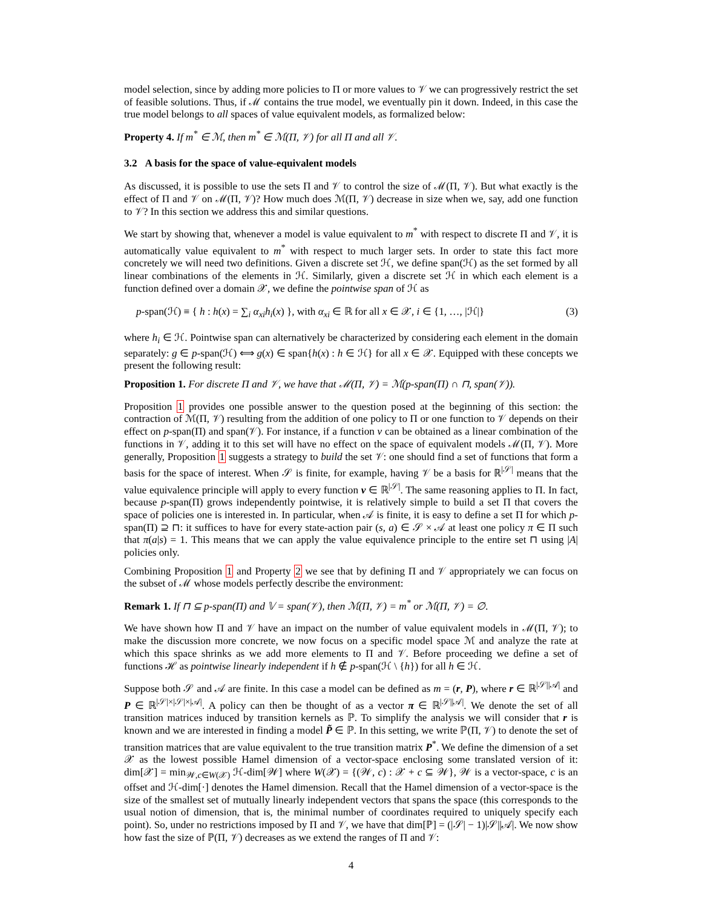model selection, since by adding more policies to Π or more values to 𝒱 we can progressively restrict the set of feasible solutions. Thus, if ℳ contains the true model, we eventually pin it down. Indeed, in this case the true model belongs to all spaces of value equivalent models, as formalized below:
Property 4. If m<sup>*</sup> ∈ ℳ, then m<sup>*</sup> ∈ ℳ(Π, 𝒱) for all Π and all 𝒱.
3.2 A basis for the space of value-equivalent models
As discussed, it is possible to use the sets Π and 𝒱 to control the size of ℳ(Π, 𝒱). But what exactly is the effect of Π and 𝒱 on ℳ(Π, 𝒱)? How much does ℳ(Π, 𝒱) decrease in size when we, say, add one function to 𝒱? In this section we address this and similar questions.
We start by showing that, whenever a model is value equivalent to m<sup>*</sup> with respect to discrete Π and 𝒱, it is automatically value equivalent to m<sup>*</sup> with respect to much larger sets. In order to state this fact more concretely we will need two definitions. Given a discrete set ℋ, we define span(ℋ) as the set formed by all linear combinations of the elements in ℋ. Similarly, given a discrete set ℋ in which each element is a function defined over a domain 𝒳, we define the pointwise span of ℋ as
p-span(ℋ) ≡ { h : h(x) = ∑<sub>i</sub> α<sub>xi</sub>h<sub>i</sub>(x) }, with α<sub>xi</sub> ∈ ℝ for all x ∈ 𝒳, i ∈ {1, …, |ℋ|} (3)
where h<sub>i</sub> ∈ ℋ. Pointwise span can alternatively be characterized by considering each element in the domain separately: g ∈ p-span(ℋ) ⟺ g(x) ∈ span{h(x) : h ∈ ℋ} for all x ∈ 𝒳. Equipped with these concepts we present the following result:
Proposition 1. For discrete Π and 𝒱, we have that ℳ(Π, 𝒱) = ℳ(p-span(Π) ∩ ⊓, span(𝒱)).
Proposition 1 provides one possible answer to the question posed at the beginning of this section: the contraction of ℳ(Π, 𝒱) resulting from the addition of one policy to Π or one function to 𝒱 depends on their effect on p-span(Π) and span(𝒱). For instance, if a function v can be obtained as a linear combination of the functions in 𝒱, adding it to this set will have no effect on the space of equivalent models ℳ(Π, 𝒱). More generally, Proposition 1 suggests a strategy to build the set 𝒱: one should find a set of functions that form a basis for the space of interest. When 𝒮 is finite, for example, having 𝒱 be a basis for ℝ<sup>|𝒮|</sup> means that the value equivalence principle will apply to every function v ∈ ℝ<sup>|𝒮|</sup>. The same reasoning applies to Π. In fact, because p-span(Π) grows independently pointwise, it is relatively simple to build a set Π that covers the space of policies one is interested in. In particular, when 𝒜 is finite, it is easy to define a set Π for which p-span(Π) ⊇ ⊓: it suffices to have for every state-action pair (s, a) ∈ 𝒮 × 𝒜 at least one policy π ∈ Π such that π(a|s) = 1. This means that we can apply the value equivalence principle to the entire set ⊓ using |A| policies only.
Combining Proposition 1 and Property 2 we see that by defining Π and 𝒱 appropriately we can focus on the subset of ℳ whose models perfectly describe the environment:
Remark 1. If ⊓ ⊆ p-span(Π) and 𝕍 = span(𝒱), then ℳ(Π, 𝒱) = m<sup>*</sup> or ℳ(Π, 𝒱) = ∅.
We have shown how Π and 𝒱 have an impact on the number of value equivalent models in ℳ(Π, 𝒱); to make the discussion more concrete, we now focus on a specific model space ℳ and analyze the rate at which this space shrinks as we add more elements to Π and 𝒱. Before proceeding we define a set of functions ℋ as pointwise linearly independent if h ∉ p-span(ℋ \ {h}) for all h ∈ ℋ.
Suppose both 𝒮 and 𝒜 are finite. In this case a model can be defined as m = (r, P), where r ∈ ℝ<sup>|𝒮||𝒜|</sup> and P ∈ ℝ<sup>|𝒮|×|𝒮|×|𝒜|</sup>. A policy can then be thought of as a vector π ∈ ℝ<sup>|𝒮||𝒜|</sup>. We denote the set of all transition matrices induced by transition kernels as ℙ. To simplify the analysis we will consider that r is known and we are interested in finding a model P̃ ∈ ℙ. In this setting, we write ℙ(Π, 𝒱) to denote the set of transition matrices that are value equivalent to the true transition matrix P<sup>*</sup>. We define the dimension of a set 𝒳 as the lowest possible Hamel dimension of a vector-space enclosing some translated version of it: dim[𝒳] = min<sub>𝒲,c∈W(𝒳)</sub> ℋ-dim[𝒲] where W(𝒳) = {(𝒲, c) : 𝒳 + c ⊆ 𝒲}, 𝒲 is a vector-space, c is an offset and ℋ-dim[·] denotes the Hamel dimension. Recall that the Hamel dimension of a vector-space is the size of the smallest set of mutually linearly independent vectors that spans the space (this corresponds to the usual notion of dimension, that is, the minimal number of coordinates required to uniquely specify each point). So, under no restrictions imposed by Π and 𝒱, we have that dim[ℙ] = (|𝒮| − 1)|𝒮||𝒜|. We now show how fast the size of ℙ(Π, 𝒱) decreases as we extend the ranges of Π and 𝒱:
4